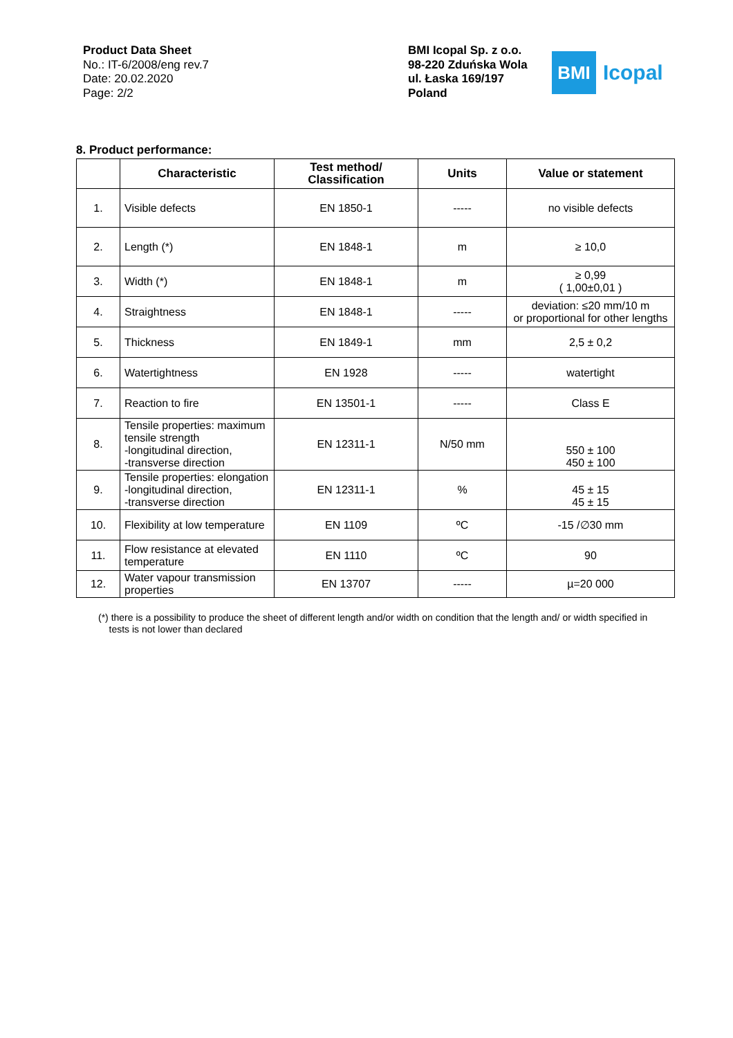Product Data Sheet
No.: IT-6/2008/eng rev.7
Date: 20.02.2020
Page: 2/2
BMI Icopal Sp. z o.o.
98-220 Zduńska Wola
ul. Łaska 169/197
Poland
BMI
Icopal
8. Product performance:
| | Characteristic | Test method/ Classification | Units | Value or statement |
| --- | --- | --- | --- | --- |
| 1. | Visible defects | EN 1850-1 | ----- | no visible defects |
| 2. | Length (*) | EN 1848-1 | m | ≥ 10,0 |
| 3. | Width (*) | EN 1848-1 | m | ≥ 0,99 ( 1,00±0,01 ) |
| 4. | Straightness | EN 1848-1 | ----- | deviation: ≤20 mm/10 m or proportional for other lengths |
| 5. | Thickness | EN 1849-1 | mm | 2,5 ± 0,2 |
| 6. | Watertightness | EN 1928 | ----- | watertight |
| 7. | Reaction to fire | EN 13501-1 | ----- | Class E |
| 8. | Tensile properties: maximum tensile strength -longitudinal direction, -transverse direction | EN 12311-1 | N/50 mm | 550 ± 100 450 ± 100 |
| 9. | Tensile properties: elongation -longitudinal direction, -transverse direction | EN 12311-1 | % | 45 ± 15 45 ± 15 |
| 10. | Flexibility at low temperature | EN 1109 | ºC | -15 /∅30 mm |
| 11. | Flow resistance at elevated temperature | EN 1110 | ºC | 90 |
| 12. | Water vapour transmission properties | EN 13707 | ----- | µ=20 000 |
(*) there is a possibility to produce the sheet of different length and/or width on condition that the length and/ or width specified in
tests is not lower than declared